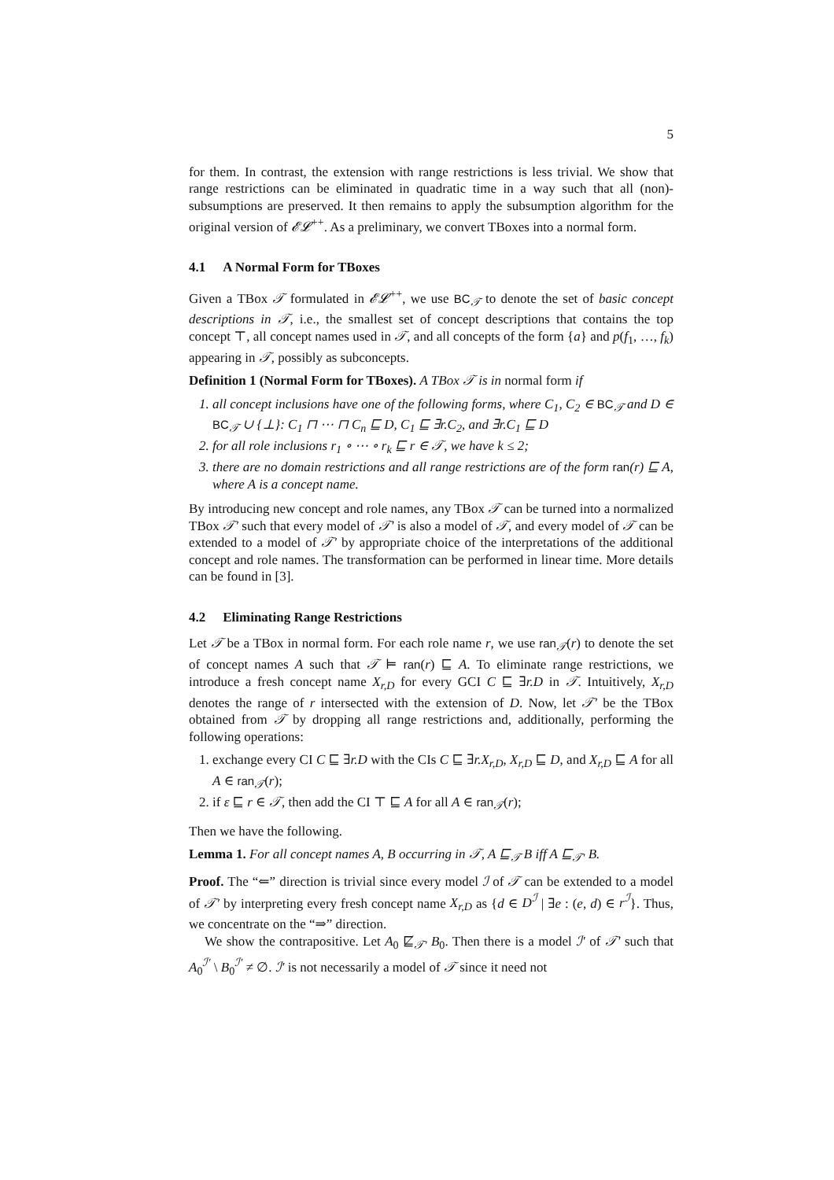5
for them. In contrast, the extension with range restrictions is less trivial. We show that range restrictions can be eliminated in quadratic time in a way such that all (non)-subsumptions are preserved. It then remains to apply the subsumption algorithm for the original version of 𝓔𝓛<sup>++</sup>. As a preliminary, we convert TBoxes into a normal form.
4.1 A Normal Form for TBoxes
Given a TBox 𝒯 formulated in 𝓔𝓛<sup>++</sup>, we use BC<sub>𝒯</sub> to denote the set of basic concept descriptions in 𝒯, i.e., the smallest set of concept descriptions that contains the top concept ⊤, all concept names used in 𝒯, and all concepts of the form {a} and p(f<sub>1</sub>, …, f<sub>k</sub>) appearing in 𝒯, possibly as subconcepts.
Definition 1 (Normal Form for TBoxes). A TBox 𝒯 is in normal form if
1. all concept inclusions have one of the following forms, where C<sub>1</sub>, C<sub>2</sub> ∈ BC<sub>𝒯</sub> and D ∈ BC<sub>𝒯</sub> ∪ {⊥}: C<sub>1</sub> ⊓ ⋯ ⊓ C<sub>n</sub> ⊑ D, C<sub>1</sub> ⊑ ∃r.C<sub>2</sub>, and ∃r.C<sub>1</sub> ⊑ D
2. for all role inclusions r<sub>1</sub> ∘ ⋯ ∘ r<sub>k</sub> ⊑ r ∈ 𝒯, we have k ≤ 2;
3. there are no domain restrictions and all range restrictions are of the form ran(r) ⊑ A, where A is a concept name.
By introducing new concept and role names, any TBox 𝒯 can be turned into a normalized TBox 𝒯′ such that every model of 𝒯′ is also a model of 𝒯, and every model of 𝒯 can be extended to a model of 𝒯′ by appropriate choice of the interpretations of the additional concept and role names. The transformation can be performed in linear time. More details can be found in [3].
4.2 Eliminating Range Restrictions
Let 𝒯 be a TBox in normal form. For each role name r, we use ran<sub>𝒯</sub>(r) to denote the set of concept names A such that 𝒯 ⊨ ran(r) ⊑ A. To eliminate range restrictions, we introduce a fresh concept name X<sub>r,D</sub> for every GCI C ⊑ ∃r.D in 𝒯. Intuitively, X<sub>r,D</sub> denotes the range of r intersected with the extension of D. Now, let 𝒯′ be the TBox obtained from 𝒯 by dropping all range restrictions and, additionally, performing the following operations:
1. exchange every CI C ⊑ ∃r.D with the CIs C ⊑ ∃r.X<sub>r,D</sub>, X<sub>r,D</sub> ⊑ D, and X<sub>r,D</sub> ⊑ A for all A ∈ ran<sub>𝒯</sub>(r);
2. if ε ⊑ r ∈ 𝒯, then add the CI ⊤ ⊑ A for all A ∈ ran<sub>𝒯</sub>(r);
Then we have the following.
Lemma 1. For all concept names A, B occurring in 𝒯, A ⊑<sub>𝒯</sub> B iff A ⊑<sub>𝒯′</sub> B.
Proof. The “⇐” direction is trivial since every model ℐ of 𝒯 can be extended to a model of 𝒯′ by interpreting every fresh concept name X<sub>r,D</sub> as {d ∈ D<sup>ℐ</sup> | ∃e : (e, d) ∈ r<sup>ℐ</sup>}. Thus, we concentrate on the “⇒” direction.
We show the contrapositive. Let A<sub>0</sub> ⋢<sub>𝒯′</sub> B<sub>0</sub>. Then there is a model ℐ′ of 𝒯′ such that A<sub>0</sub><sup>ℐ′</sup> \ B<sub>0</sub><sup>ℐ′</sup> ≠ ∅. ℐ′ is not necessarily a model of 𝒯 since it need not